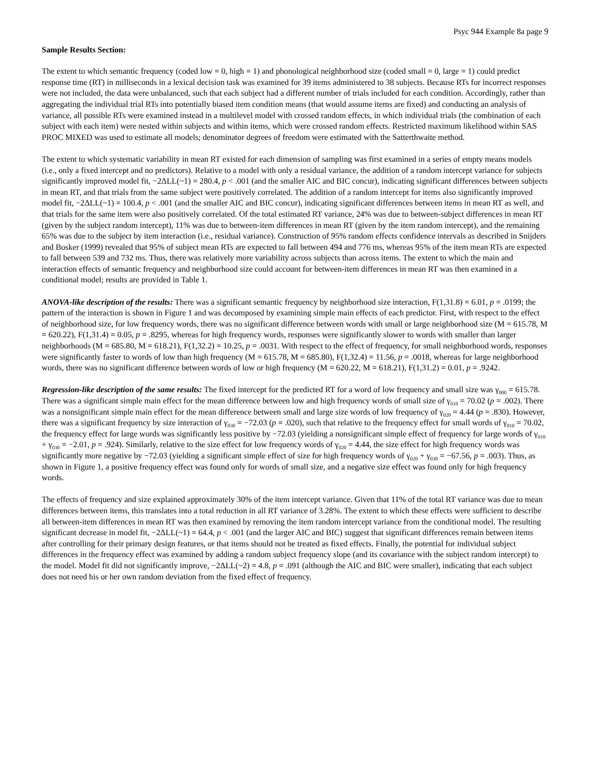Psyc 944 Example 8a page 9
Sample Results Section:
The extent to which semantic frequency (coded low = 0, high = 1) and phonological neighborhood size (coded small = 0, large = 1) could predict response time (RT) in milliseconds in a lexical decision task was examined for 39 items administered to 38 subjects. Because RTs for incorrect responses were not included, the data were unbalanced, such that each subject had a different number of trials included for each condition. Accordingly, rather than aggregating the individual trial RTs into potentially biased item condition means (that would assume items are fixed) and conducting an analysis of variance, all possible RTs were examined instead in a multilevel model with crossed random effects, in which individual trials (the combination of each subject with each item) were nested within subjects and within items, which were crossed random effects. Restricted maximum likelihood within SAS PROC MIXED was used to estimate all models; denominator degrees of freedom were estimated with the Satterthwaite method.
The extent to which systematic variability in mean RT existed for each dimension of sampling was first examined in a series of empty means models (i.e., only a fixed intercept and no predictors). Relative to a model with only a residual variance, the addition of a random intercept variance for subjects significantly improved model fit, −2ΔLL(~1) = 280.4, p < .001 (and the smaller AIC and BIC concur), indicating significant differences between subjects in mean RT, and that trials from the same subject were positively correlated. The addition of a random intercept for items also significantly improved model fit, −2ΔLL(~1) = 100.4, p < .001 (and the smaller AIC and BIC concur), indicating significant differences between items in mean RT as well, and that trials for the same item were also positively correlated. Of the total estimated RT variance, 24% was due to between-subject differences in mean RT (given by the subject random intercept), 11% was due to between-item differences in mean RT (given by the item random intercept), and the remaining 65% was due to the subject by item interaction (i.e., residual variance). Construction of 95% random effects confidence intervals as described in Snijders and Bosker (1999) revealed that 95% of subject mean RTs are expected to fall between 494 and 776 ms, whereas 95% of the item mean RTs are expected to fall between 539 and 732 ms. Thus, there was relatively more variability across subjects than across items. The extent to which the main and interaction effects of semantic frequency and neighborhood size could account for between-item differences in mean RT was then examined in a conditional model; results are provided in Table 1.
ANOVA-like description of the results: There was a significant semantic frequency by neighborhood size interaction, F(1,31.8) = 6.01, p = .0199; the pattern of the interaction is shown in Figure 1 and was decomposed by examining simple main effects of each predictor. First, with respect to the effect of neighborhood size, for low frequency words, there was no significant difference between words with small or large neighborhood size (M = 615.78, M = 620.22), F(1,31.4) = 0.05, p = .8295, whereas for high frequency words, responses were significantly slower to words with smaller than larger neighborhoods (M = 685.80, M = 618.21), F(1,32.2) = 10.25, p = .0031. With respect to the effect of frequency, for small neighborhood words, responses were significantly faster to words of low than high frequency (M = 615.78, M = 685.80), F(1,32.4) = 11.56, p = .0018, whereas for large neighborhood words, there was no significant difference between words of low or high frequency (M = 620.22, M = 618.21), F(1,31.2) = 0.01, p = .9242.
Regression-like description of the same results: The fixed intercept for the predicted RT for a word of low frequency and small size was γ<sub>000</sub> = 615.78. There was a significant simple main effect for the mean difference between low and high frequency words of small size of γ<sub>010</sub> = 70.02 (p = .002). There was a nonsignificant simple main effect for the mean difference between small and large size words of low frequency of γ<sub>020</sub> = 4.44 (p = .830). However, there was a significant frequency by size interaction of γ<sub>030</sub> = −72.03 (p = .020), such that relative to the frequency effect for small words of γ<sub>010</sub> = 70.02, the frequency effect for large words was significantly less positive by −72.03 (yielding a nonsignificant simple effect of frequency for large words of γ<sub>010</sub> + γ<sub>030</sub> = −2.01, p = .924). Similarly, relative to the size effect for low frequency words of γ<sub>020</sub> = 4.44, the size effect for high frequency words was significantly more negative by −72.03 (yielding a significant simple effect of size for high frequency words of γ<sub>020</sub> + γ<sub>030</sub> = −67.56, p = .003). Thus, as shown in Figure 1, a positive frequency effect was found only for words of small size, and a negative size effect was found only for high frequency words.
The effects of frequency and size explained approximately 30% of the item intercept variance. Given that 11% of the total RT variance was due to mean differences between items, this translates into a total reduction in all RT variance of 3.28%. The extent to which these effects were sufficient to describe all between-item differences in mean RT was then examined by removing the item random intercept variance from the conditional model. The resulting significant decrease in model fit, −2ΔLL(~1) = 64.4, p < .001 (and the larger AIC and BIC) suggest that significant differences remain between items after controlling for their primary design features, or that items should not be treated as fixed effects. Finally, the potential for individual subject differences in the frequency effect was examined by adding a random subject frequency slope (and its covariance with the subject random intercept) to the model. Model fit did not significantly improve, −2ΔLL(~2) = 4.8, p = .091 (although the AIC and BIC were smaller), indicating that each subject does not need his or her own random deviation from the fixed effect of frequency.